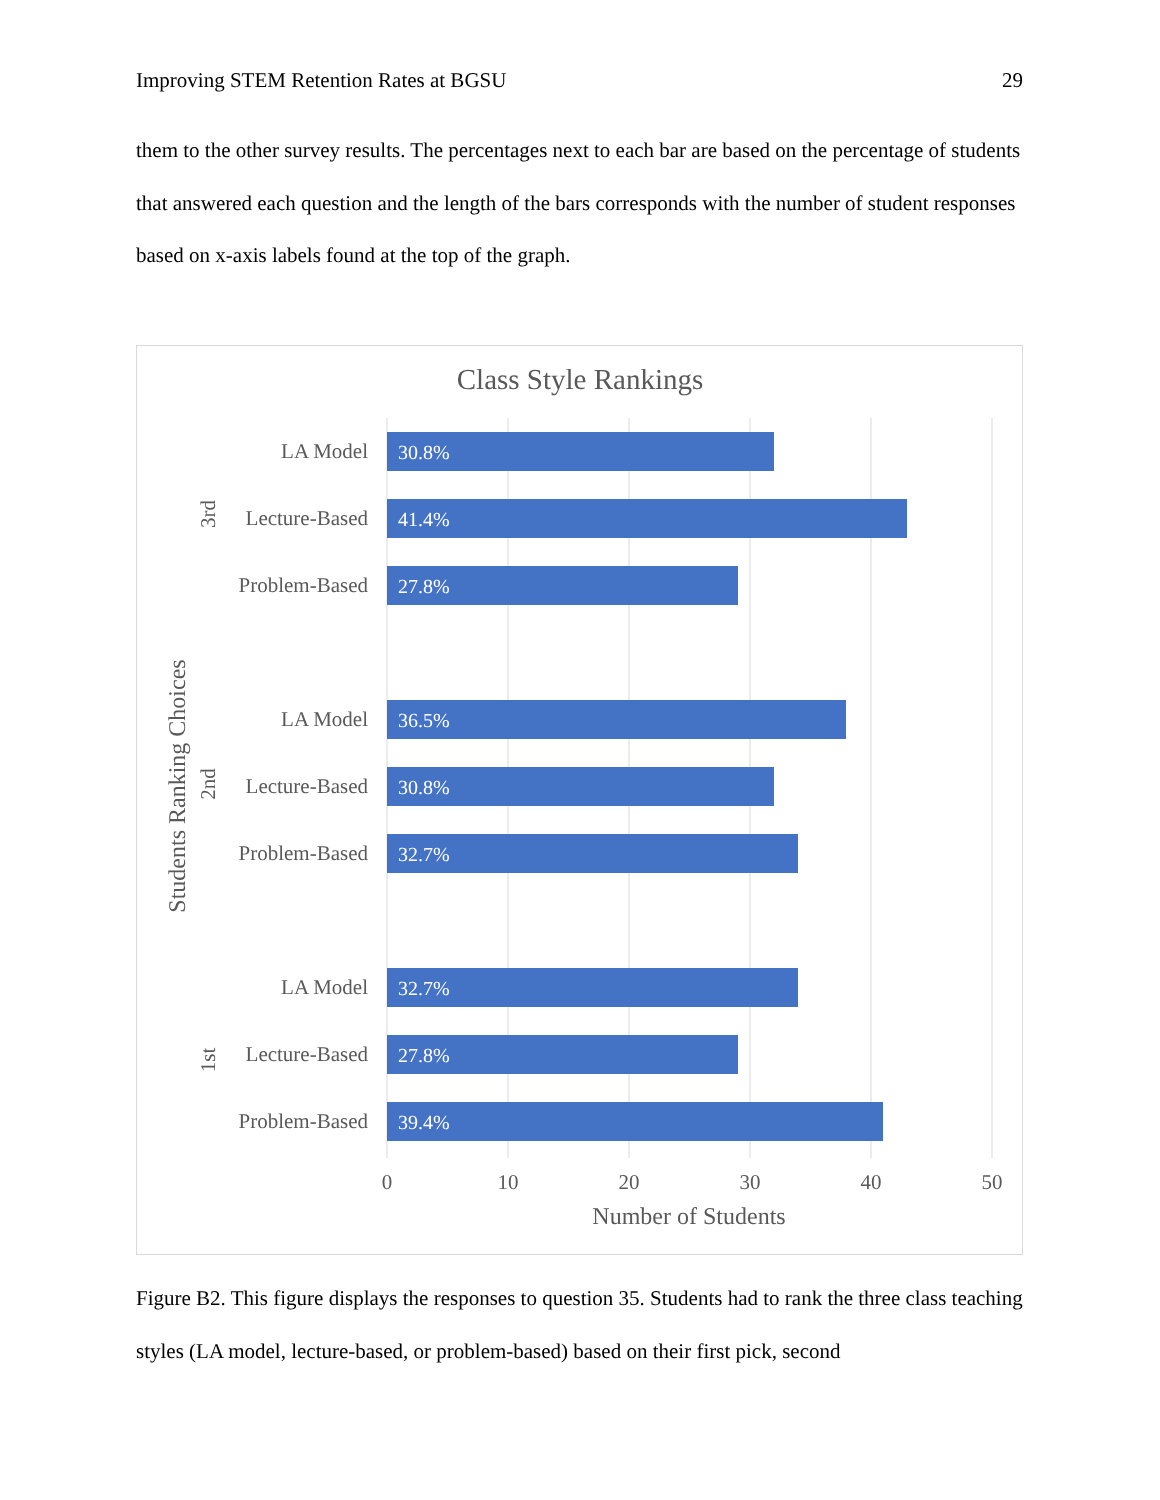Improving STEM Retention Rates at BGSU 29
them to the other survey results. The percentages next to each bar are based on the percentage of students that answered each question and the length of the bars corresponds with the number of student responses based on x-axis labels found at the top of the graph.
Class Style Rankings
30.8%
41.4%
27.8%
36.5%
30.8%
32.7%
32.7%
27.8%
39.4%
LA Model
Lecture-Based
Problem-Based
LA Model
Lecture-Based
Problem-Based
LA Model
Lecture-Based
Problem-Based
3rd
2nd
1st
Students Ranking Choices
0
10
20
30
40
50
Number of Students
Figure B2. This figure displays the responses to question 35. Students had to rank the three class teaching styles (LA model, lecture-based, or problem-based) based on their first pick, second